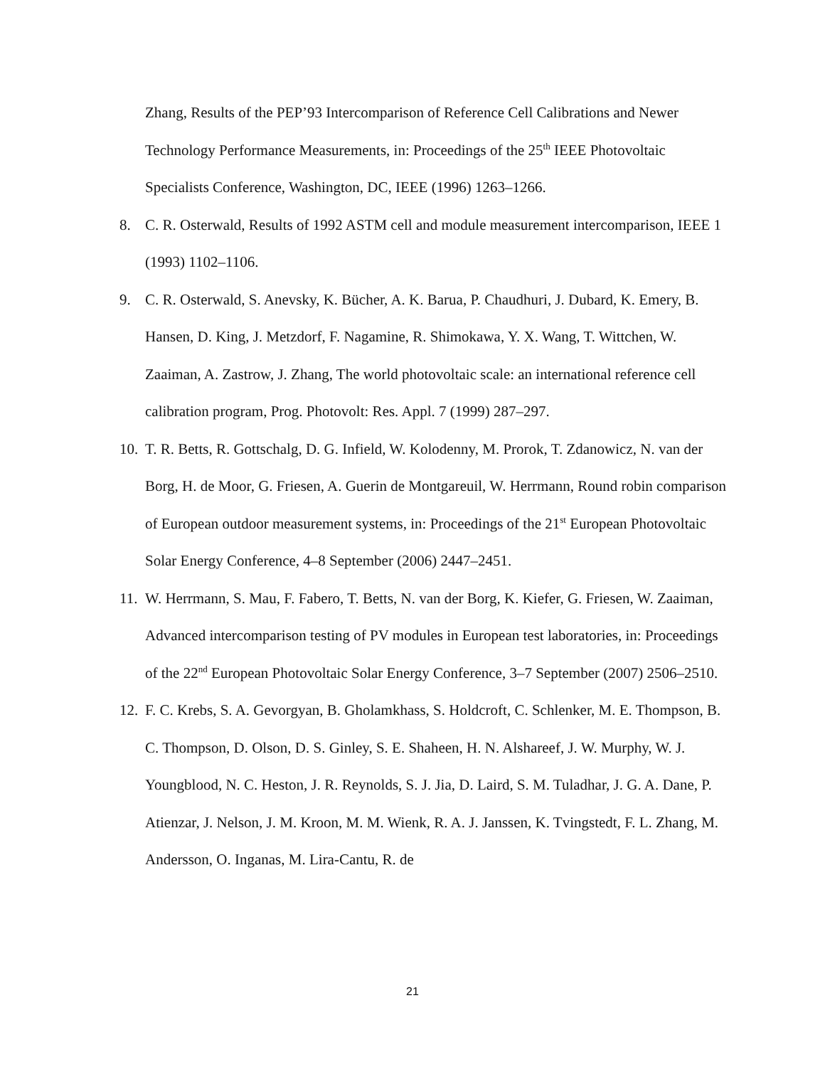Zhang, Results of the PEP’93 Intercomparison of Reference Cell Calibrations and Newer Technology Performance Measurements, in: Proceedings of the 25<sup>th</sup> IEEE Photovoltaic Specialists Conference, Washington, DC, IEEE (1996) 1263–1266.
8. C. R. Osterwald, Results of 1992 ASTM cell and module measurement intercomparison, IEEE 1 (1993) 1102–1106.
9. C. R. Osterwald, S. Anevsky, K. Bücher, A. K. Barua, P. Chaudhuri, J. Dubard, K. Emery, B. Hansen, D. King, J. Metzdorf, F. Nagamine, R. Shimokawa, Y. X. Wang, T. Wittchen, W. Zaaiman, A. Zastrow, J. Zhang, The world photovoltaic scale: an international reference cell calibration program, Prog. Photovolt: Res. Appl. 7 (1999) 287–297.
10.
T. R. Betts, R. Gottschalg, D. G. Infield, W. Kolodenny, M. Prorok, T. Zdanowicz, N. van der Borg, H. de Moor, G. Friesen, A. Guerin de Montgareuil, W. Herrmann, Round robin comparison of European outdoor measurement systems, in: Proceedings of the 21<sup>st</sup> European Photovoltaic Solar Energy Conference, 4–8 September (2006) 2447–2451.
11.
W. Herrmann, S. Mau, F. Fabero, T. Betts, N. van der Borg, K. Kiefer, G. Friesen, W. Zaaiman, Advanced intercomparison testing of PV modules in European test laboratories, in: Proceedings of the 22<sup>nd</sup> European Photovoltaic Solar Energy Conference, 3–7 September (2007) 2506–2510.
12.
F. C. Krebs, S. A. Gevorgyan, B. Gholamkhass, S. Holdcroft, C. Schlenker, M. E. Thompson, B. C. Thompson, D. Olson, D. S. Ginley, S. E. Shaheen, H. N. Alshareef, J. W. Murphy, W. J. Youngblood, N. C. Heston, J. R. Reynolds, S. J. Jia, D. Laird, S. M. Tuladhar, J. G. A. Dane, P. Atienzar, J. Nelson, J. M. Kroon, M. M. Wienk, R. A. J. Janssen, K. Tvingstedt, F. L. Zhang, M. Andersson, O. Inganas, M. Lira-Cantu, R. de
21